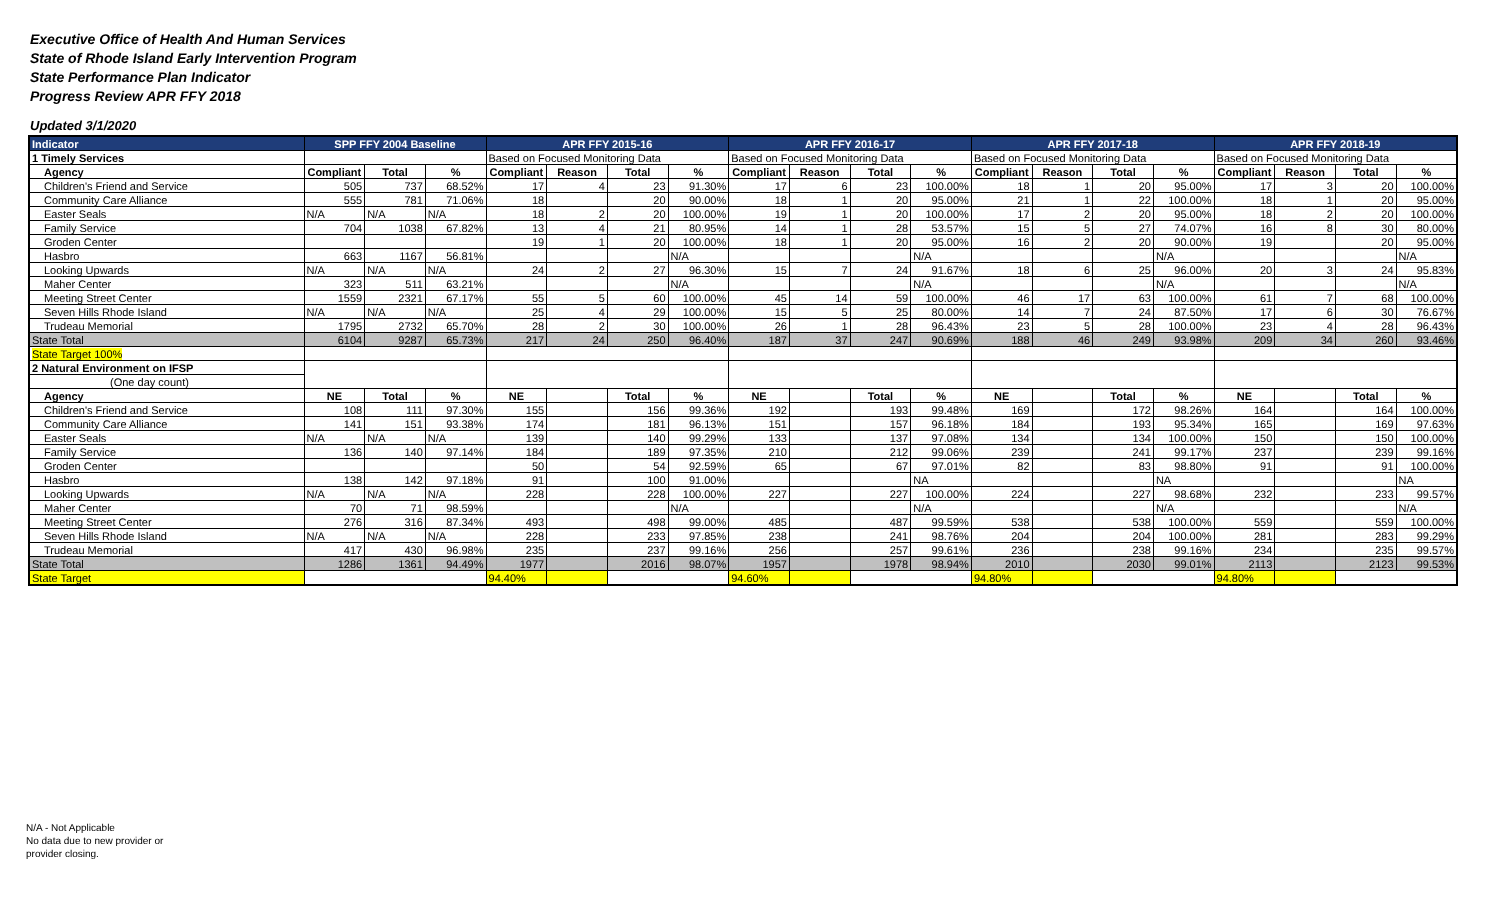Executive Office of Health And Human Services
State of Rhode Island Early Intervention Program
State Performance Plan Indicator
Progress Review APR FFY 2018
Updated 3/1/2020
| Indicator | SPP FFY 2004 Baseline | | | APR FFY 2015-16 | | | | APR FFY 2016-17 | | | | APR FFY 2017-18 | | | | APR FFY 2018-19 | | | |
| --- | --- | --- | --- | --- | --- | --- | --- | --- | --- | --- | --- | --- | --- | --- | --- | --- | --- | --- | --- |
| 1 Timely Services | | | | Based on Focused Monitoring Data | | | | Based on Focused Monitoring Data | | | | Based on Focused Monitoring Data | | | | Based on Focused Monitoring Data | | | |
| Agency | Compliant | Total | % | Compliant | Reason | Total | % | Compliant | Reason | Total | % | Compliant | Reason | Total | % | Compliant | Reason | Total | % |
| Children's Friend and Service | 505 | 737 | 68.52% | 17 | 4 | 23 | 91.30% | 17 | 6 | 23 | 100.00% | 18 | 1 | 20 | 95.00% | 17 | 3 | 20 | 100.00% |
| Community Care Alliance | 555 | 781 | 71.06% | 18 | | 20 | 90.00% | 18 | 1 | 20 | 95.00% | 21 | 1 | 22 | 100.00% | 18 | 1 | 20 | 95.00% |
| Easter Seals | N/A | N/A | N/A | 18 | 2 | 20 | 100.00% | 19 | 1 | 20 | 100.00% | 17 | 2 | 20 | 95.00% | 18 | 2 | 20 | 100.00% |
| Family Service | 704 | 1038 | 67.82% | 13 | 4 | 21 | 80.95% | 14 | 1 | 28 | 53.57% | 15 | 5 | 27 | 74.07% | 16 | 8 | 30 | 80.00% |
| Groden Center | | | | 19 | 1 | 20 | 100.00% | 18 | 1 | 20 | 95.00% | 16 | 2 | 20 | 90.00% | 19 | | 20 | 95.00% |
| Hasbro | 663 | 1167 | 56.81% | | | | N/A | | | | N/A | | | | N/A | | | | N/A |
| Looking Upwards | N/A | N/A | N/A | 24 | 2 | 27 | 96.30% | 15 | 7 | 24 | 91.67% | 18 | 6 | 25 | 96.00% | 20 | 3 | 24 | 95.83% |
| Maher Center | 323 | 511 | 63.21% | | | | N/A | | | | N/A | | | | N/A | | | | N/A |
| Meeting Street Center | 1559 | 2321 | 67.17% | 55 | 5 | 60 | 100.00% | 45 | 14 | 59 | 100.00% | 46 | 17 | 63 | 100.00% | 61 | 7 | 68 | 100.00% |
| Seven Hills Rhode Island | N/A | N/A | N/A | 25 | 4 | 29 | 100.00% | 15 | 5 | 25 | 80.00% | 14 | 7 | 24 | 87.50% | 17 | 6 | 30 | 76.67% |
| Trudeau Memorial | 1795 | 2732 | 65.70% | 28 | 2 | 30 | 100.00% | 26 | 1 | 28 | 96.43% | 23 | 5 | 28 | 100.00% | 23 | 4 | 28 | 96.43% |
| State Total | 6104 | 9287 | 65.73% | 217 | 24 | 250 | 96.40% | 187 | 37 | 247 | 90.69% | 188 | 46 | 249 | 93.98% | 209 | 34 | 260 | 93.46% |
| State Target 100% | | | | | | | | | | | | | | | | | | | |
| 2 Natural Environment on IFSP | | | | | | | | | | | | | | | | | | | |
| (One day count) | | | | | | | | | | | | | | | | | | | |
| Agency | NE | Total | % | NE | | Total | % | NE | | Total | % | NE | | Total | % | NE | | Total | % |
| Children's Friend and Service | 108 | 111 | 97.30% | 155 | | 156 | 99.36% | 192 | | 193 | 99.48% | 169 | | 172 | 98.26% | 164 | | 164 | 100.00% |
| Community Care Alliance | 141 | 151 | 93.38% | 174 | | 181 | 96.13% | 151 | | 157 | 96.18% | 184 | | 193 | 95.34% | 165 | | 169 | 97.63% |
| Easter Seals | N/A | N/A | N/A | 139 | | 140 | 99.29% | 133 | | 137 | 97.08% | 134 | | 134 | 100.00% | 150 | | 150 | 100.00% |
| Family Service | 136 | 140 | 97.14% | 184 | | 189 | 97.35% | 210 | | 212 | 99.06% | 239 | | 241 | 99.17% | 237 | | 239 | 99.16% |
| Groden Center | | | | 50 | | 54 | 92.59% | 65 | | 67 | 97.01% | 82 | | 83 | 98.80% | 91 | | 91 | 100.00% |
| Hasbro | 138 | 142 | 97.18% | 91 | | 100 | 91.00% | | | | NA | | | | NA | | | | NA |
| Looking Upwards | N/A | N/A | N/A | 228 | | 228 | 100.00% | 227 | | 227 | 100.00% | 224 | | 227 | 98.68% | 232 | | 233 | 99.57% |
| Maher Center | 70 | 71 | 98.59% | | | | N/A | | | | N/A | | | | N/A | | | | N/A |
| Meeting Street Center | 276 | 316 | 87.34% | 493 | | 498 | 99.00% | 485 | | 487 | 99.59% | 538 | | 538 | 100.00% | 559 | | 559 | 100.00% |
| Seven Hills Rhode Island | N/A | N/A | N/A | 228 | | 233 | 97.85% | 238 | | 241 | 98.76% | 204 | | 204 | 100.00% | 281 | | 283 | 99.29% |
| Trudeau Memorial | 417 | 430 | 96.98% | 235 | | 237 | 99.16% | 256 | | 257 | 99.61% | 236 | | 238 | 99.16% | 234 | | 235 | 99.57% |
| State Total | 1286 | 1361 | 94.49% | 1977 | | 2016 | 98.07% | 1957 | | 1978 | 98.94% | 2010 | | 2030 | 99.01% | 2113 | | 2123 | 99.53% |
| State Target | | | | 94.40% | | | | 94.60% | | | | 94.80% | | | | 94.80% | | | |
N/A - Not Applicable
No data due to new provider or
provider closing.